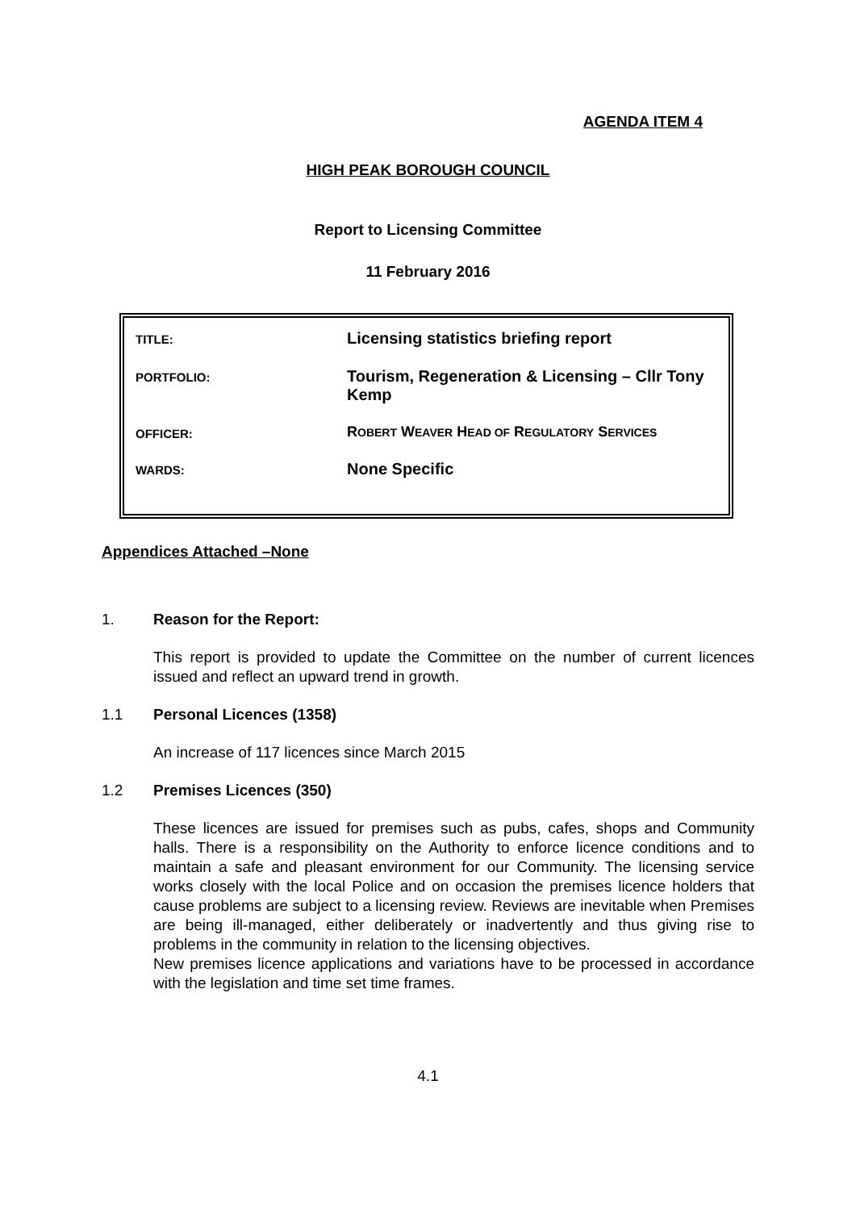AGENDA ITEM 4
HIGH PEAK BOROUGH COUNCIL
Report to Licensing Committee
11 February 2016
| TITLE: | Licensing statistics briefing report |
| PORTFOLIO: | Tourism, Regeneration & Licensing – Cllr Tony Kemp |
| OFFICER: | R OBERT W EAVER H EAD OF R EGULATORY S ERVICES |
| WARDS: | None Specific |
Appendices Attached –None
1. Reason for the Report:
This report is provided to update the Committee on the number of current licences issued and reflect an upward trend in growth.
1.1 Personal Licences (1358)
An increase of 117 licences since March 2015
1.2 Premises Licences (350)
These licences are issued for premises such as pubs, cafes, shops and Community halls. There is a responsibility on the Authority to enforce licence conditions and to maintain a safe and pleasant environment for our Community. The licensing service works closely with the local Police and on occasion the premises licence holders that cause problems are subject to a licensing review. Reviews are inevitable when Premises are being ill-managed, either deliberately or inadvertently and thus giving rise to problems in the community in relation to the licensing objectives.
New premises licence applications and variations have to be processed in accordance with the legislation and time set time frames.
4.1